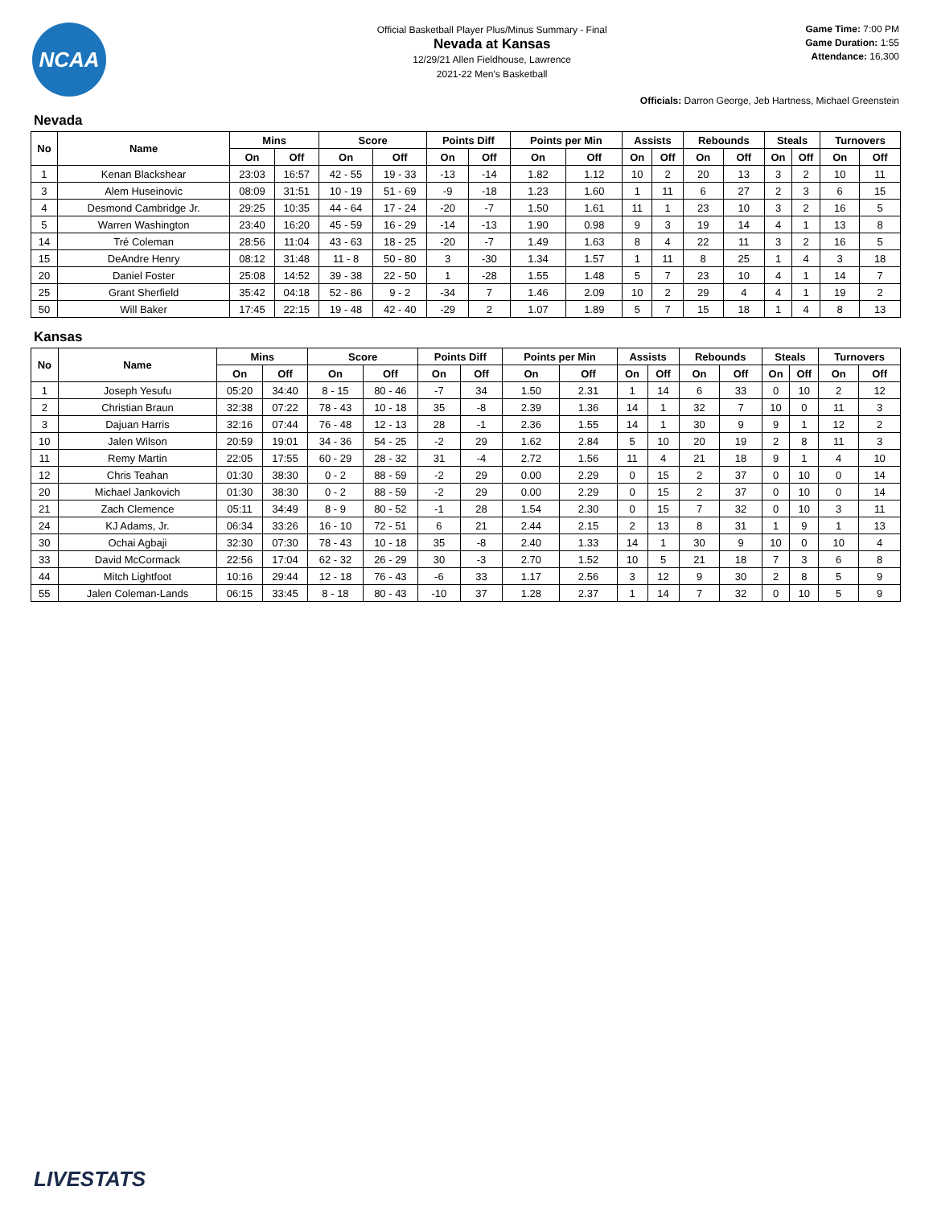NCAA
Official Basketball Player Plus/Minus Summary - Final
Nevada at Kansas
12/29/21 Allen Fieldhouse, Lawrence
2021-22 Men's Basketball
Game Time: 7:00 PM
Game Duration: 1:55
Attendance: 16,300
Officials: Darron George, Jeb Hartness, Michael Greenstein
Nevada
| No | Name | Mins | | Score | | Points Diff | | Points per Min | | Assists | | Rebounds | | Steals | | Turnovers | |
| --- | --- | --- | --- | --- | --- | --- | --- | --- | --- | --- | --- | --- | --- | --- | --- | --- | --- |
| | | On | Off | On | Off | On | Off | On | Off | On | Off | On | Off | On | Off | On | Off |
| 1 | Kenan Blackshear | 23:03 | 16:57 | 42 - 55 | 19 - 33 | -13 | -14 | 1.82 | 1.12 | 10 | 2 | 20 | 13 | 3 | 2 | 10 | 11 |
| 3 | Alem Huseinovic | 08:09 | 31:51 | 10 - 19 | 51 - 69 | -9 | -18 | 1.23 | 1.60 | 1 | 11 | 6 | 27 | 2 | 3 | 6 | 15 |
| 4 | Desmond Cambridge Jr. | 29:25 | 10:35 | 44 - 64 | 17 - 24 | -20 | -7 | 1.50 | 1.61 | 11 | 1 | 23 | 10 | 3 | 2 | 16 | 5 |
| 5 | Warren Washington | 23:40 | 16:20 | 45 - 59 | 16 - 29 | -14 | -13 | 1.90 | 0.98 | 9 | 3 | 19 | 14 | 4 | 1 | 13 | 8 |
| 14 | Tré Coleman | 28:56 | 11:04 | 43 - 63 | 18 - 25 | -20 | -7 | 1.49 | 1.63 | 8 | 4 | 22 | 11 | 3 | 2 | 16 | 5 |
| 15 | DeAndre Henry | 08:12 | 31:48 | 11 - 8 | 50 - 80 | 3 | -30 | 1.34 | 1.57 | 1 | 11 | 8 | 25 | 1 | 4 | 3 | 18 |
| 20 | Daniel Foster | 25:08 | 14:52 | 39 - 38 | 22 - 50 | 1 | -28 | 1.55 | 1.48 | 5 | 7 | 23 | 10 | 4 | 1 | 14 | 7 |
| 25 | Grant Sherfield | 35:42 | 04:18 | 52 - 86 | 9 - 2 | -34 | 7 | 1.46 | 2.09 | 10 | 2 | 29 | 4 | 4 | 1 | 19 | 2 |
| 50 | Will Baker | 17:45 | 22:15 | 19 - 48 | 42 - 40 | -29 | 2 | 1.07 | 1.89 | 5 | 7 | 15 | 18 | 1 | 4 | 8 | 13 |
Kansas
| No | Name | Mins | | Score | | Points Diff | | Points per Min | | Assists | | Rebounds | | Steals | | Turnovers | |
| --- | --- | --- | --- | --- | --- | --- | --- | --- | --- | --- | --- | --- | --- | --- | --- | --- | --- |
| | | On | Off | On | Off | On | Off | On | Off | On | Off | On | Off | On | Off | On | Off |
| 1 | Joseph Yesufu | 05:20 | 34:40 | 8 - 15 | 80 - 46 | -7 | 34 | 1.50 | 2.31 | 1 | 14 | 6 | 33 | 0 | 10 | 2 | 12 |
| 2 | Christian Braun | 32:38 | 07:22 | 78 - 43 | 10 - 18 | 35 | -8 | 2.39 | 1.36 | 14 | 1 | 32 | 7 | 10 | 0 | 11 | 3 |
| 3 | Dajuan Harris | 32:16 | 07:44 | 76 - 48 | 12 - 13 | 28 | -1 | 2.36 | 1.55 | 14 | 1 | 30 | 9 | 9 | 1 | 12 | 2 |
| 10 | Jalen Wilson | 20:59 | 19:01 | 34 - 36 | 54 - 25 | -2 | 29 | 1.62 | 2.84 | 5 | 10 | 20 | 19 | 2 | 8 | 11 | 3 |
| 11 | Remy Martin | 22:05 | 17:55 | 60 - 29 | 28 - 32 | 31 | -4 | 2.72 | 1.56 | 11 | 4 | 21 | 18 | 9 | 1 | 4 | 10 |
| 12 | Chris Teahan | 01:30 | 38:30 | 0 - 2 | 88 - 59 | -2 | 29 | 0.00 | 2.29 | 0 | 15 | 2 | 37 | 0 | 10 | 0 | 14 |
| 20 | Michael Jankovich | 01:30 | 38:30 | 0 - 2 | 88 - 59 | -2 | 29 | 0.00 | 2.29 | 0 | 15 | 2 | 37 | 0 | 10 | 0 | 14 |
| 21 | Zach Clemence | 05:11 | 34:49 | 8 - 9 | 80 - 52 | -1 | 28 | 1.54 | 2.30 | 0 | 15 | 7 | 32 | 0 | 10 | 3 | 11 |
| 24 | KJ Adams, Jr. | 06:34 | 33:26 | 16 - 10 | 72 - 51 | 6 | 21 | 2.44 | 2.15 | 2 | 13 | 8 | 31 | 1 | 9 | 1 | 13 |
| 30 | Ochai Agbaji | 32:30 | 07:30 | 78 - 43 | 10 - 18 | 35 | -8 | 2.40 | 1.33 | 14 | 1 | 30 | 9 | 10 | 0 | 10 | 4 |
| 33 | David McCormack | 22:56 | 17:04 | 62 - 32 | 26 - 29 | 30 | -3 | 2.70 | 1.52 | 10 | 5 | 21 | 18 | 7 | 3 | 6 | 8 |
| 44 | Mitch Lightfoot | 10:16 | 29:44 | 12 - 18 | 76 - 43 | -6 | 33 | 1.17 | 2.56 | 3 | 12 | 9 | 30 | 2 | 8 | 5 | 9 |
| 55 | Jalen Coleman-Lands | 06:15 | 33:45 | 8 - 18 | 80 - 43 | -10 | 37 | 1.28 | 2.37 | 1 | 14 | 7 | 32 | 0 | 10 | 5 | 9 |
LIVESTATS